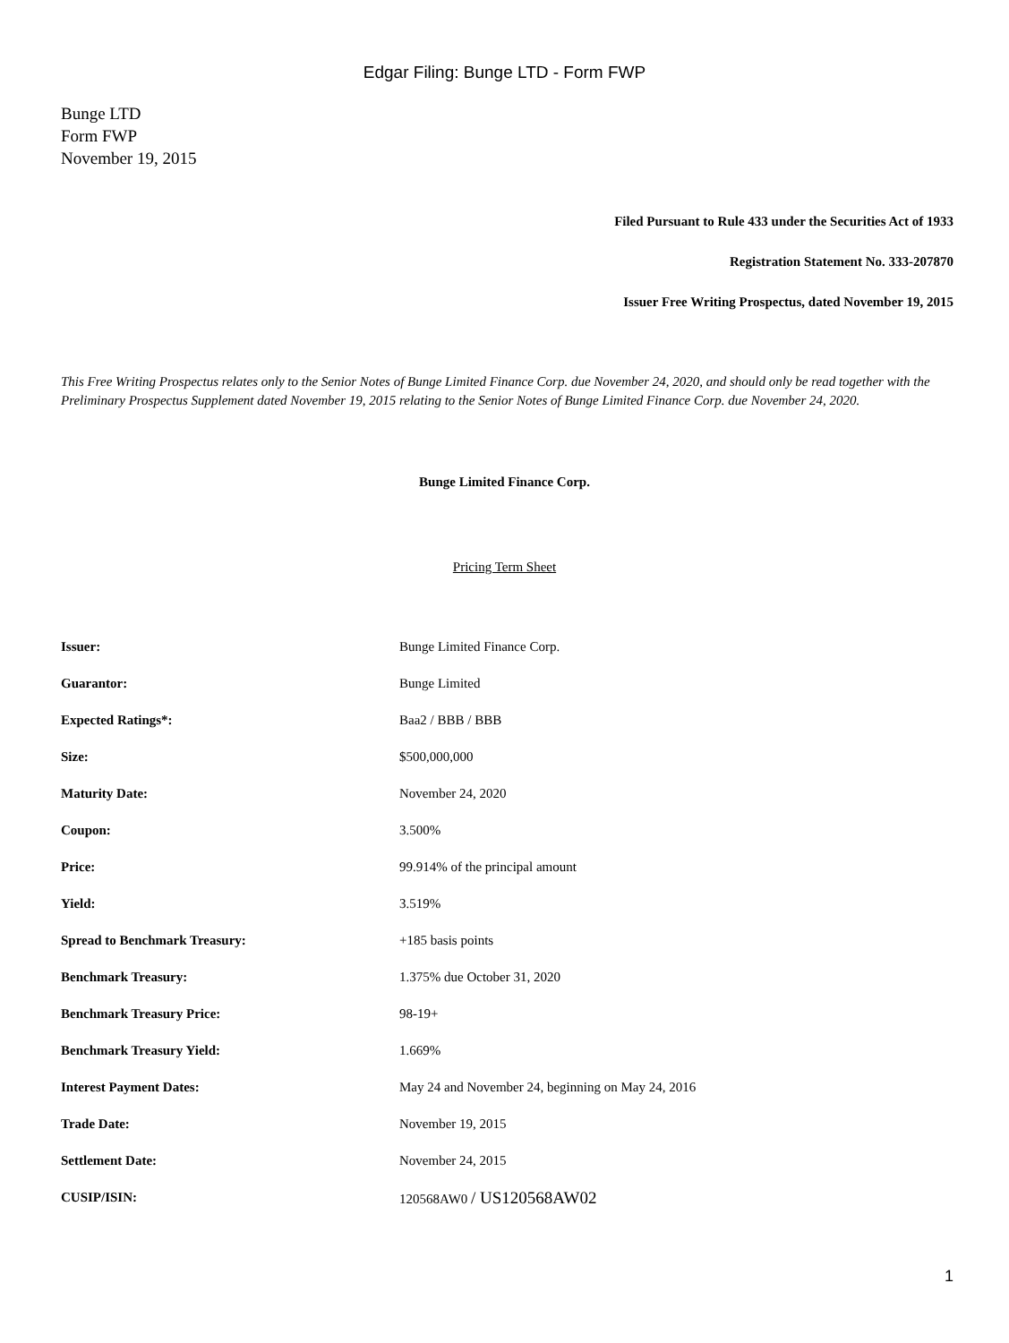Edgar Filing: Bunge LTD - Form FWP
Bunge LTD
Form FWP
November 19, 2015
Filed Pursuant to Rule 433 under the Securities Act of 1933
Registration Statement No. 333-207870
Issuer Free Writing Prospectus, dated November 19, 2015
This Free Writing Prospectus relates only to the Senior Notes of Bunge Limited Finance Corp. due November 24, 2020, and should only be read together with the Preliminary Prospectus Supplement dated November 19, 2015 relating to the Senior Notes of Bunge Limited Finance Corp. due November 24, 2020.
Bunge Limited Finance Corp.
Pricing Term Sheet
| Issuer: | Bunge Limited Finance Corp. |
| Guarantor: | Bunge Limited |
| Expected Ratings*: | Baa2 / BBB / BBB |
| Size: | $500,000,000 |
| Maturity Date: | November 24, 2020 |
| Coupon: | 3.500% |
| Price: | 99.914% of the principal amount |
| Yield: | 3.519% |
| Spread to Benchmark Treasury: | +185 basis points |
| Benchmark Treasury: | 1.375% due October 31, 2020 |
| Benchmark Treasury Price: | 98-19+ |
| Benchmark Treasury Yield: | 1.669% |
| Interest Payment Dates: | May 24 and November 24, beginning on May 24, 2016 |
| Trade Date: | November 19, 2015 |
| Settlement Date: | November 24, 2015 |
| CUSIP/ISIN: | 120568AW0 / US120568AW02 |
1